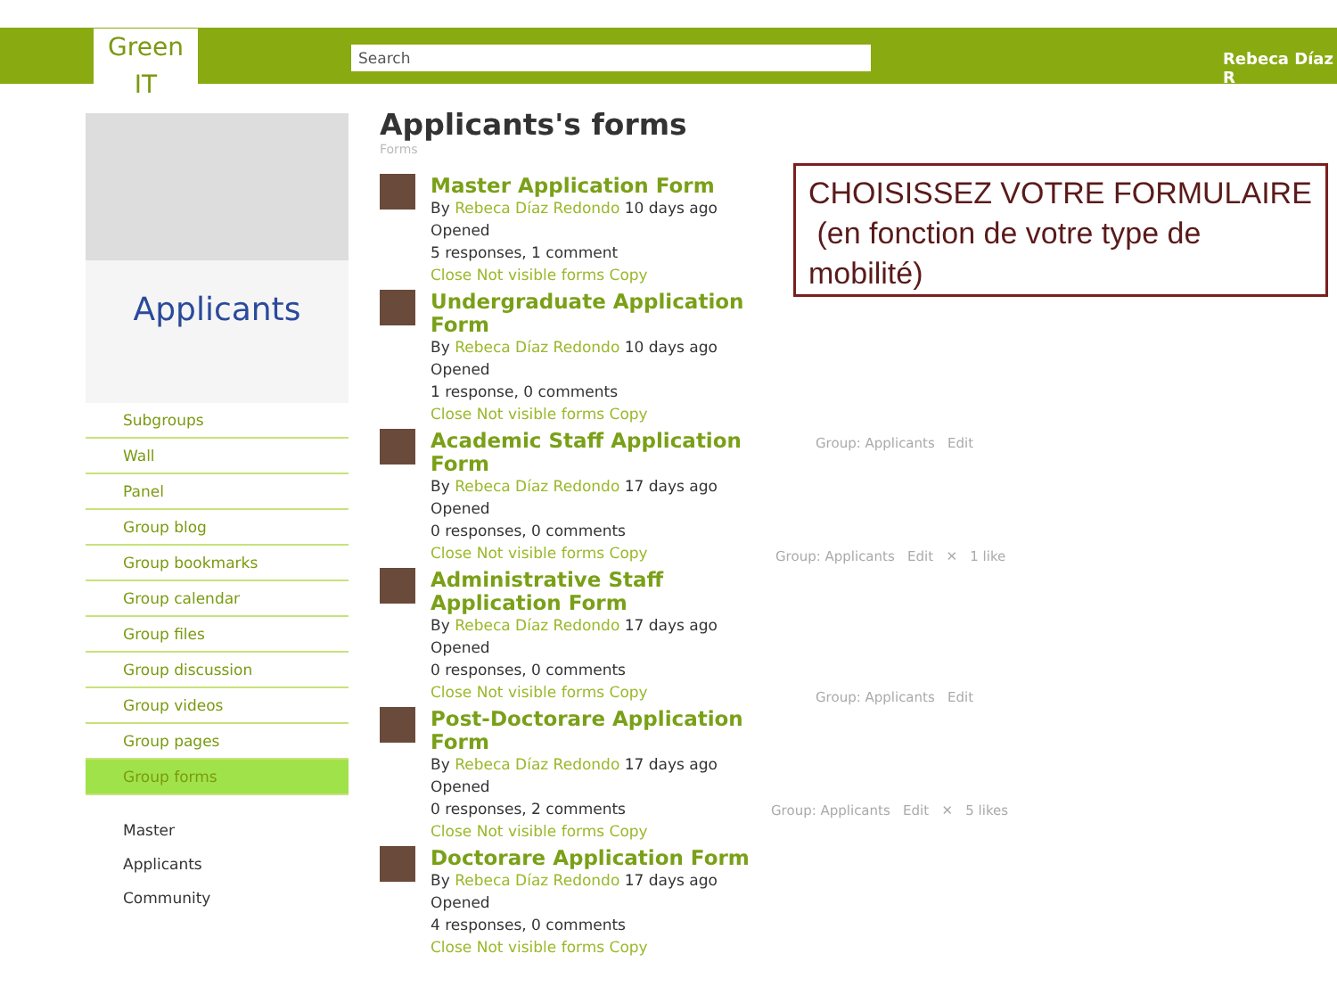Green IT
Search Rebeca Díaz R
Applicants
Subgroups
Wall
Panel
Group blog
Group bookmarks
Group calendar
Group files
Group discussion
Group videos
Group pages
Group forms
Master
Applicants
Community
Applicants's forms
Forms
Master Application Form
By Rebeca Díaz Redondo 10 days ago
Opened
5 responses, 1 comment
Close Not visible forms Copy
Undergraduate Application Form
By Rebeca Díaz Redondo 10 days ago
Opened
1 response, 0 comments
Close Not visible forms Copy
Academic Staff Application Form
By Rebeca Díaz Redondo 17 days ago
Opened
0 responses, 0 comments
Close Not visible forms Copy
Administrative Staff Application Form
By Rebeca Díaz Redondo 17 days ago
Opened
0 responses, 0 comments
Close Not visible forms Copy
Post-Doctorare Application Form
By Rebeca Díaz Redondo 17 days ago
Opened
0 responses, 2 comments
Close Not visible forms Copy
Doctorare Application Form
By Rebeca Díaz Redondo 17 days ago
Opened
4 responses, 0 comments
Close Not visible forms Copy
Group: Applicants Edit
Group: Applicants Edit ✕ 1 like
Group: Applicants Edit
Group: Applicants Edit ✕ 5 likes
CHOISISSEZ VOTRE FORMULAIRE
(en fonction de votre type de mobilité)